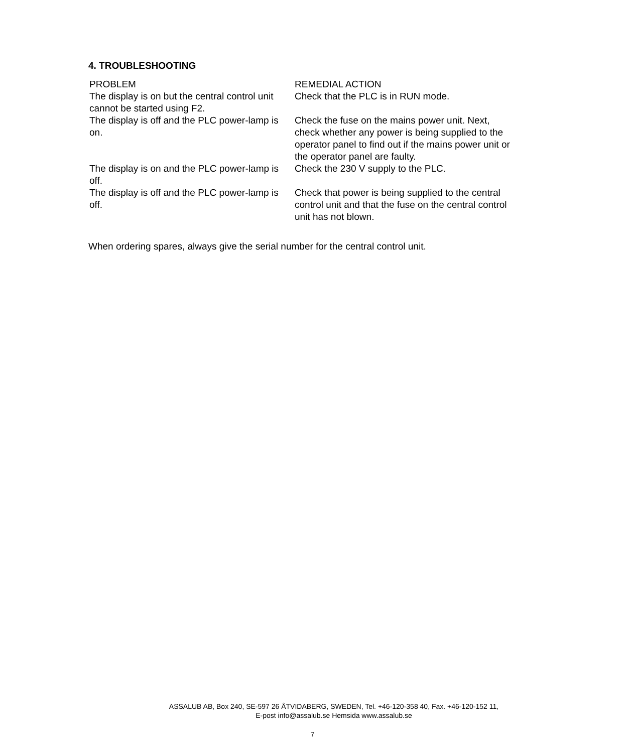4. TROUBLESHOOTING
| PROBLEM | REMEDIAL ACTION |
| --- | --- |
| The display is on but the central control unit cannot be started using F2. | Check that the PLC is in RUN mode. |
| The display is off and the PLC power-lamp is on. | Check the fuse on the mains power unit. Next, check whether any power is being supplied to the operator panel to find out if the mains power unit or the operator panel are faulty. |
| The display is on and the PLC power-lamp is off. | Check the 230 V supply to the PLC. |
| The display is off and the PLC power-lamp is off. | Check that power is being supplied to the central control unit and that the fuse on the central control unit has not blown. |
When ordering spares, always give the serial number for the central control unit.
ASSALUB AB, Box 240, SE-597 26 ÅTVIDABERG, SWEDEN, Tel. +46-120-358 40, Fax. +46-120-152 11,
E-post info@assalub.se Hemsida www.assalub.se
7